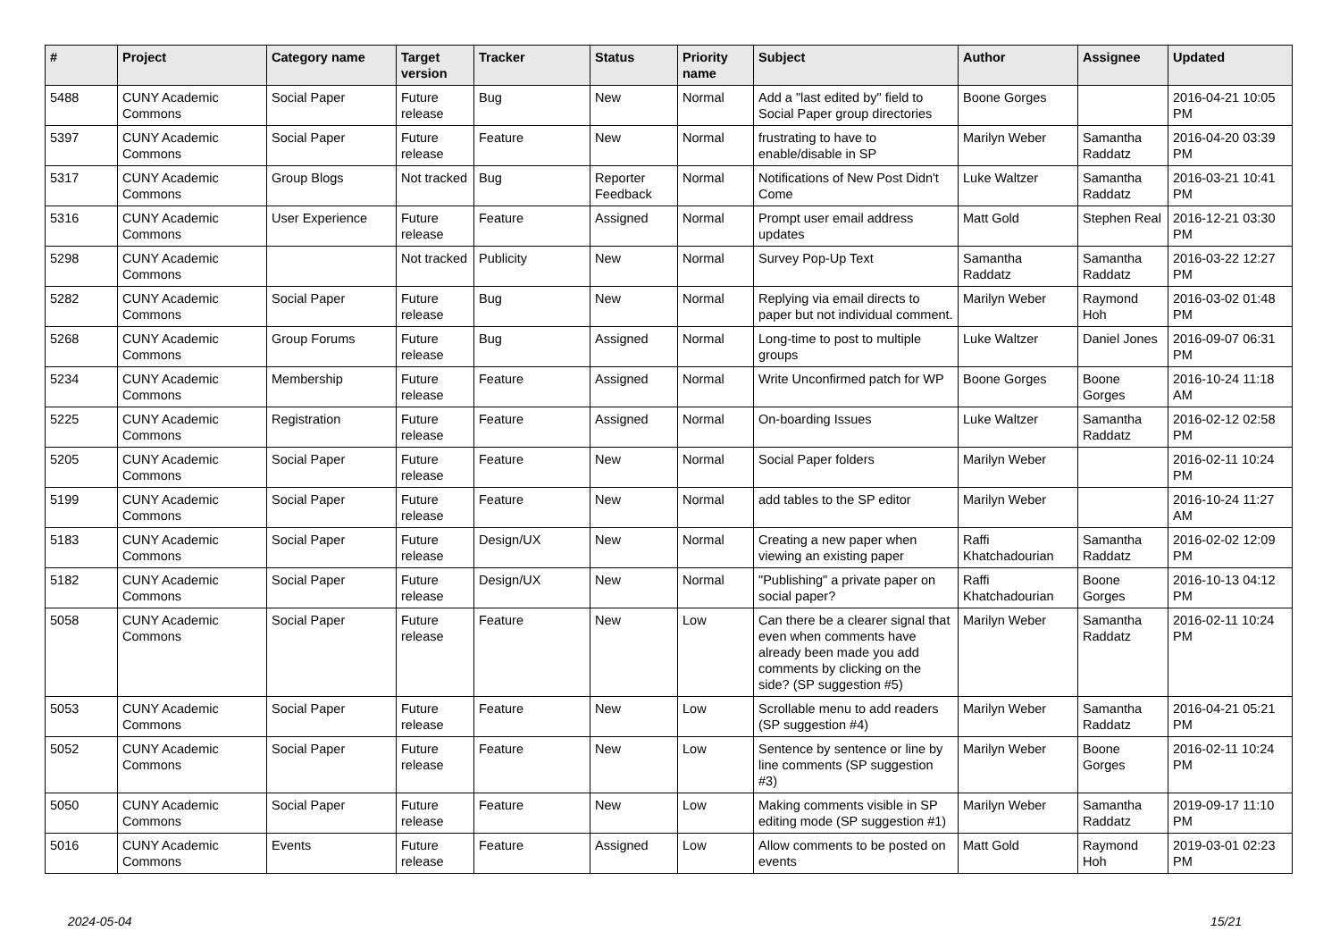| # | Project | Category name | Target version | Tracker | Status | Priority name | Subject | Author | Assignee | Updated |
| --- | --- | --- | --- | --- | --- | --- | --- | --- | --- | --- |
| 5488 | CUNY Academic Commons | Social Paper | Future release | Bug | New | Normal | Add a "last edited by" field to Social Paper group directories | Boone Gorges | | 2016-04-21 10:05 PM |
| 5397 | CUNY Academic Commons | Social Paper | Future release | Feature | New | Normal | frustrating to have to enable/disable in SP | Marilyn Weber | Samantha Raddatz | 2016-04-20 03:39 PM |
| 5317 | CUNY Academic Commons | Group Blogs | Not tracked | Bug | Reporter Feedback | Normal | Notifications of New Post Didn't Come | Luke Waltzer | Samantha Raddatz | 2016-03-21 10:41 PM |
| 5316 | CUNY Academic Commons | User Experience | Future release | Feature | Assigned | Normal | Prompt user email address updates | Matt Gold | Stephen Real | 2016-12-21 03:30 PM |
| 5298 | CUNY Academic Commons | | Not tracked | Publicity | New | Normal | Survey Pop-Up Text | Samantha Raddatz | Samantha Raddatz | 2016-03-22 12:27 PM |
| 5282 | CUNY Academic Commons | Social Paper | Future release | Bug | New | Normal | Replying via email directs to paper but not individual comment. | Marilyn Weber | Raymond Hoh | 2016-03-02 01:48 PM |
| 5268 | CUNY Academic Commons | Group Forums | Future release | Bug | Assigned | Normal | Long-time to post to multiple groups | Luke Waltzer | Daniel Jones | 2016-09-07 06:31 PM |
| 5234 | CUNY Academic Commons | Membership | Future release | Feature | Assigned | Normal | Write Unconfirmed patch for WP | Boone Gorges | Boone Gorges | 2016-10-24 11:18 AM |
| 5225 | CUNY Academic Commons | Registration | Future release | Feature | Assigned | Normal | On-boarding Issues | Luke Waltzer | Samantha Raddatz | 2016-02-12 02:58 PM |
| 5205 | CUNY Academic Commons | Social Paper | Future release | Feature | New | Normal | Social Paper folders | Marilyn Weber | | 2016-02-11 10:24 PM |
| 5199 | CUNY Academic Commons | Social Paper | Future release | Feature | New | Normal | add tables to the SP editor | Marilyn Weber | | 2016-10-24 11:27 AM |
| 5183 | CUNY Academic Commons | Social Paper | Future release | Design/UX | New | Normal | Creating a new paper when viewing an existing paper | Raffi Khatchadourian | Samantha Raddatz | 2016-02-02 12:09 PM |
| 5182 | CUNY Academic Commons | Social Paper | Future release | Design/UX | New | Normal | "Publishing" a private paper on social paper? | Raffi Khatchadourian | Boone Gorges | 2016-10-13 04:12 PM |
| 5058 | CUNY Academic Commons | Social Paper | Future release | Feature | New | Low | Can there be a clearer signal that even when comments have already been made you add comments by clicking on the side? (SP suggestion #5) | Marilyn Weber | Samantha Raddatz | 2016-02-11 10:24 PM |
| 5053 | CUNY Academic Commons | Social Paper | Future release | Feature | New | Low | Scrollable menu to add readers (SP suggestion #4) | Marilyn Weber | Samantha Raddatz | 2016-04-21 05:21 PM |
| 5052 | CUNY Academic Commons | Social Paper | Future release | Feature | New | Low | Sentence by sentence or line by line comments (SP suggestion #3) | Marilyn Weber | Boone Gorges | 2016-02-11 10:24 PM |
| 5050 | CUNY Academic Commons | Social Paper | Future release | Feature | New | Low | Making comments visible in SP editing mode (SP suggestion #1) | Marilyn Weber | Samantha Raddatz | 2019-09-17 11:10 PM |
| 5016 | CUNY Academic Commons | Events | Future release | Feature | Assigned | Low | Allow comments to be posted on events | Matt Gold | Raymond Hoh | 2019-03-01 02:23 PM |
2024-05-04 15/21